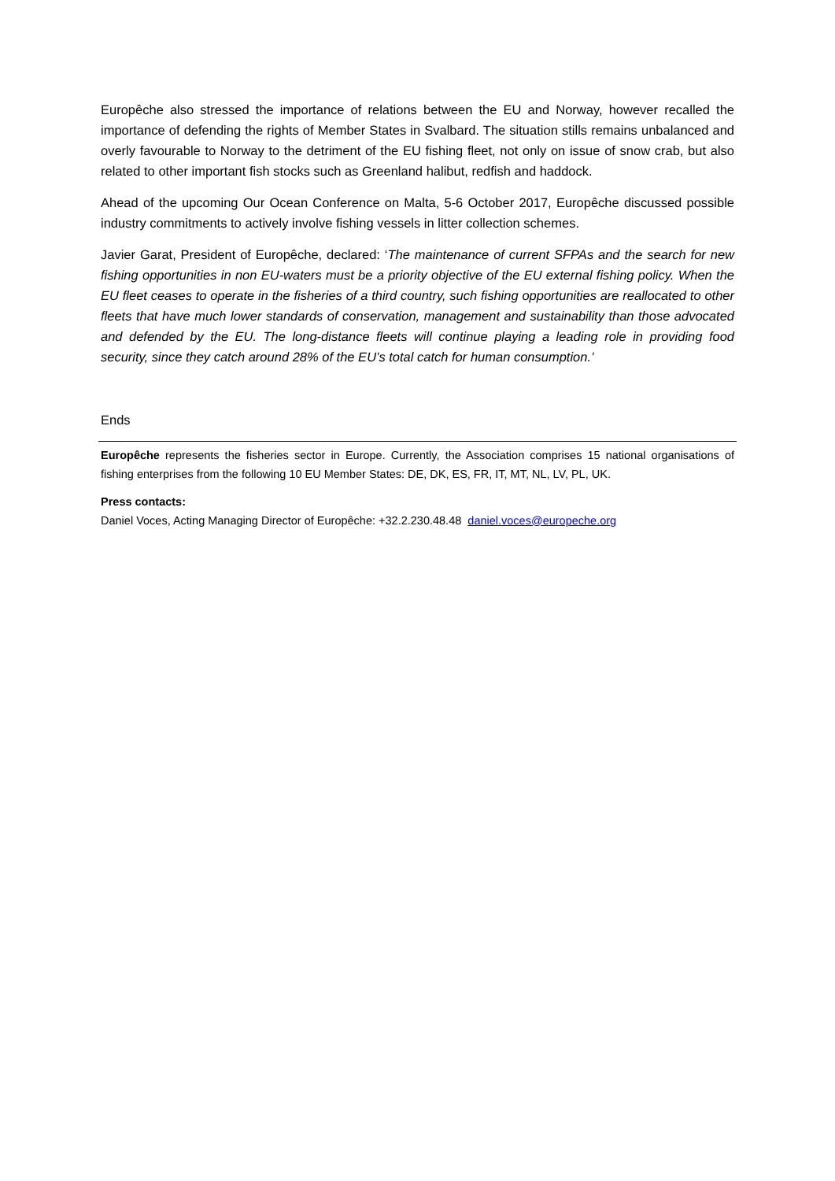Europêche also stressed the importance of relations between the EU and Norway, however recalled the importance of defending the rights of Member States in Svalbard. The situation stills remains unbalanced and overly favourable to Norway to the detriment of the EU fishing fleet, not only on issue of snow crab, but also related to other important fish stocks such as Greenland halibut, redfish and haddock.
Ahead of the upcoming Our Ocean Conference on Malta, 5-6 October 2017, Europêche discussed possible industry commitments to actively involve fishing vessels in litter collection schemes.
Javier Garat, President of Europêche, declared: ‘The maintenance of current SFPAs and the search for new fishing opportunities in non EU-waters must be a priority objective of the EU external fishing policy. When the EU fleet ceases to operate in the fisheries of a third country, such fishing opportunities are reallocated to other fleets that have much lower standards of conservation, management and sustainability than those advocated and defended by the EU. The long-distance fleets will continue playing a leading role in providing food security, since they catch around 28% of the EU’s total catch for human consumption.’
Ends
Europêche represents the fisheries sector in Europe. Currently, the Association comprises 15 national organisations of fishing enterprises from the following 10 EU Member States: DE, DK, ES, FR, IT, MT, NL, LV, PL, UK.
Press contacts:
Daniel Voces, Acting Managing Director of Europêche: +32.2.230.48.48 daniel.voces@europeche.org